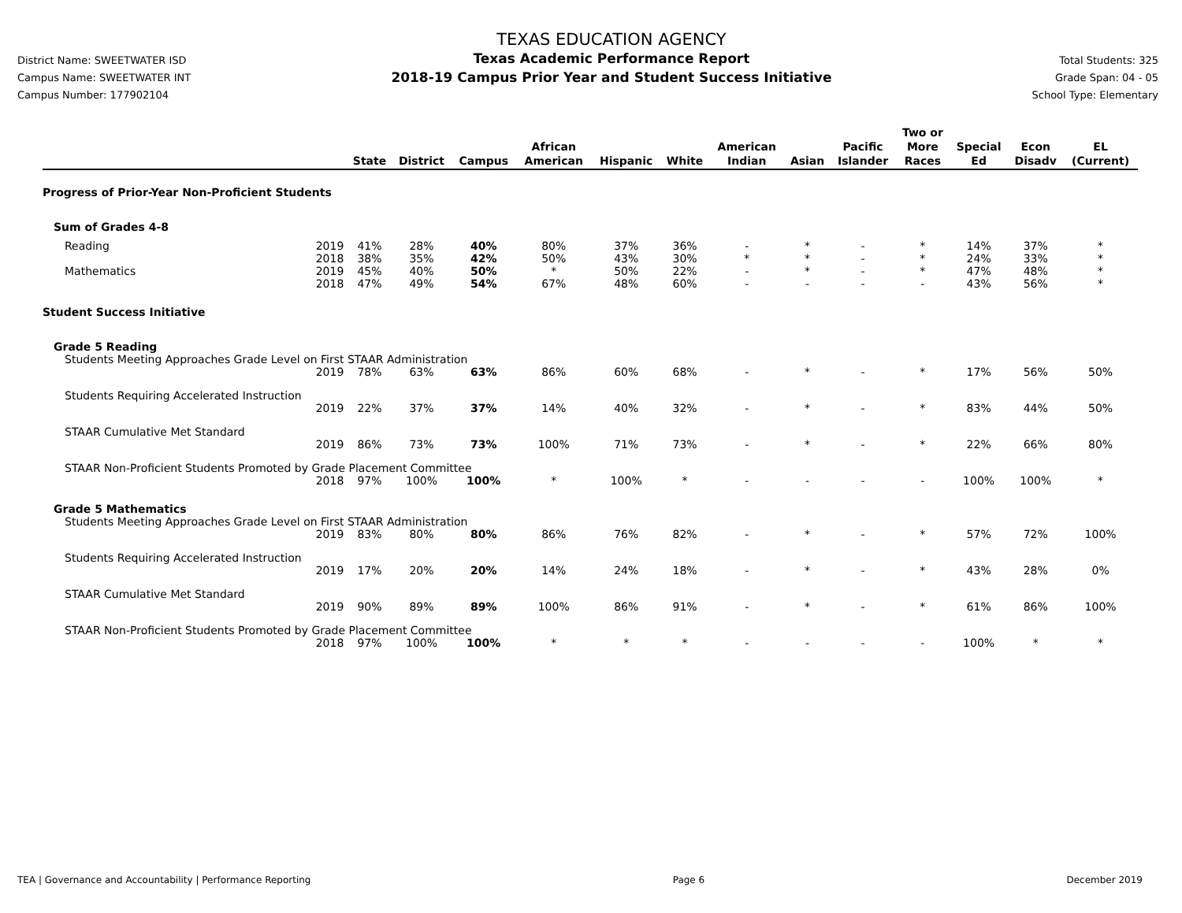District Name: SWEETWATER ISD
Campus Name: SWEETWATER INT
Campus Number: 177902104
TEXAS EDUCATION AGENCY
Texas Academic Performance Report
2018-19 Campus Prior Year and Student Success Initiative
Total Students: 325
Grade Span: 04 - 05
School Type: Elementary
| | | State | District | Campus | African American | Hispanic | White | American Indian | Asian | Pacific Islander | Two or More Races | Special Ed | Econ Disadv | EL (Current) |
| --- | --- | --- | --- | --- | --- | --- | --- | --- | --- | --- | --- | --- | --- | --- |
| Progress of Prior-Year Non-Proficient Students | | | | | | | | | | | | | | |
| Sum of Grades 4-8 | | | | | | | | | | | | | | |
| Reading | 2019 | 41% | 28% | 40% | 80% | 37% | 36% | - | * | - | * | 14% | 37% | * |
| | 2018 | 38% | 35% | 42% | 50% | 43% | 30% | * | * | - | * | 24% | 33% | * |
| Mathematics | 2019 | 45% | 40% | 50% | * | 50% | 22% | - | * | - | * | 47% | 48% | * |
| | 2018 | 47% | 49% | 54% | 67% | 48% | 60% | - | - | - | - | 43% | 56% | * |
| Student Success Initiative | | | | | | | | | | | | | | |
| Grade 5 Reading | | | | | | | | | | | | | | |
| Students Meeting Approaches Grade Level on First STAAR Administration | | | | | | | | | | | | | | |
| | 2019 | 78% | 63% | 63% | 86% | 60% | 68% | - | * | - | * | 17% | 56% | 50% |
| Students Requiring Accelerated Instruction | | | | | | | | | | | | | | |
| | 2019 | 22% | 37% | 37% | 14% | 40% | 32% | - | * | - | * | 83% | 44% | 50% |
| STAAR Cumulative Met Standard | | | | | | | | | | | | | | |
| | 2019 | 86% | 73% | 73% | 100% | 71% | 73% | - | * | - | * | 22% | 66% | 80% |
| STAAR Non-Proficient Students Promoted by Grade Placement Committee | | | | | | | | | | | | | | |
| | 2018 | 97% | 100% | 100% | * | 100% | * | - | - | - | - | 100% | 100% | * |
| Grade 5 Mathematics | | | | | | | | | | | | | | |
| Students Meeting Approaches Grade Level on First STAAR Administration | | | | | | | | | | | | | | |
| | 2019 | 83% | 80% | 80% | 86% | 76% | 82% | - | * | - | * | 57% | 72% | 100% |
| Students Requiring Accelerated Instruction | | | | | | | | | | | | | | |
| | 2019 | 17% | 20% | 20% | 14% | 24% | 18% | - | * | - | * | 43% | 28% | 0% |
| STAAR Cumulative Met Standard | | | | | | | | | | | | | | |
| | 2019 | 90% | 89% | 89% | 100% | 86% | 91% | - | * | - | * | 61% | 86% | 100% |
| STAAR Non-Proficient Students Promoted by Grade Placement Committee | | | | | | | | | | | | | | |
| | 2018 | 97% | 100% | 100% | * | * | * | - | - | - | - | 100% | * | * |
TEA | Governance and Accountability | Performance Reporting Page 6 December 2019